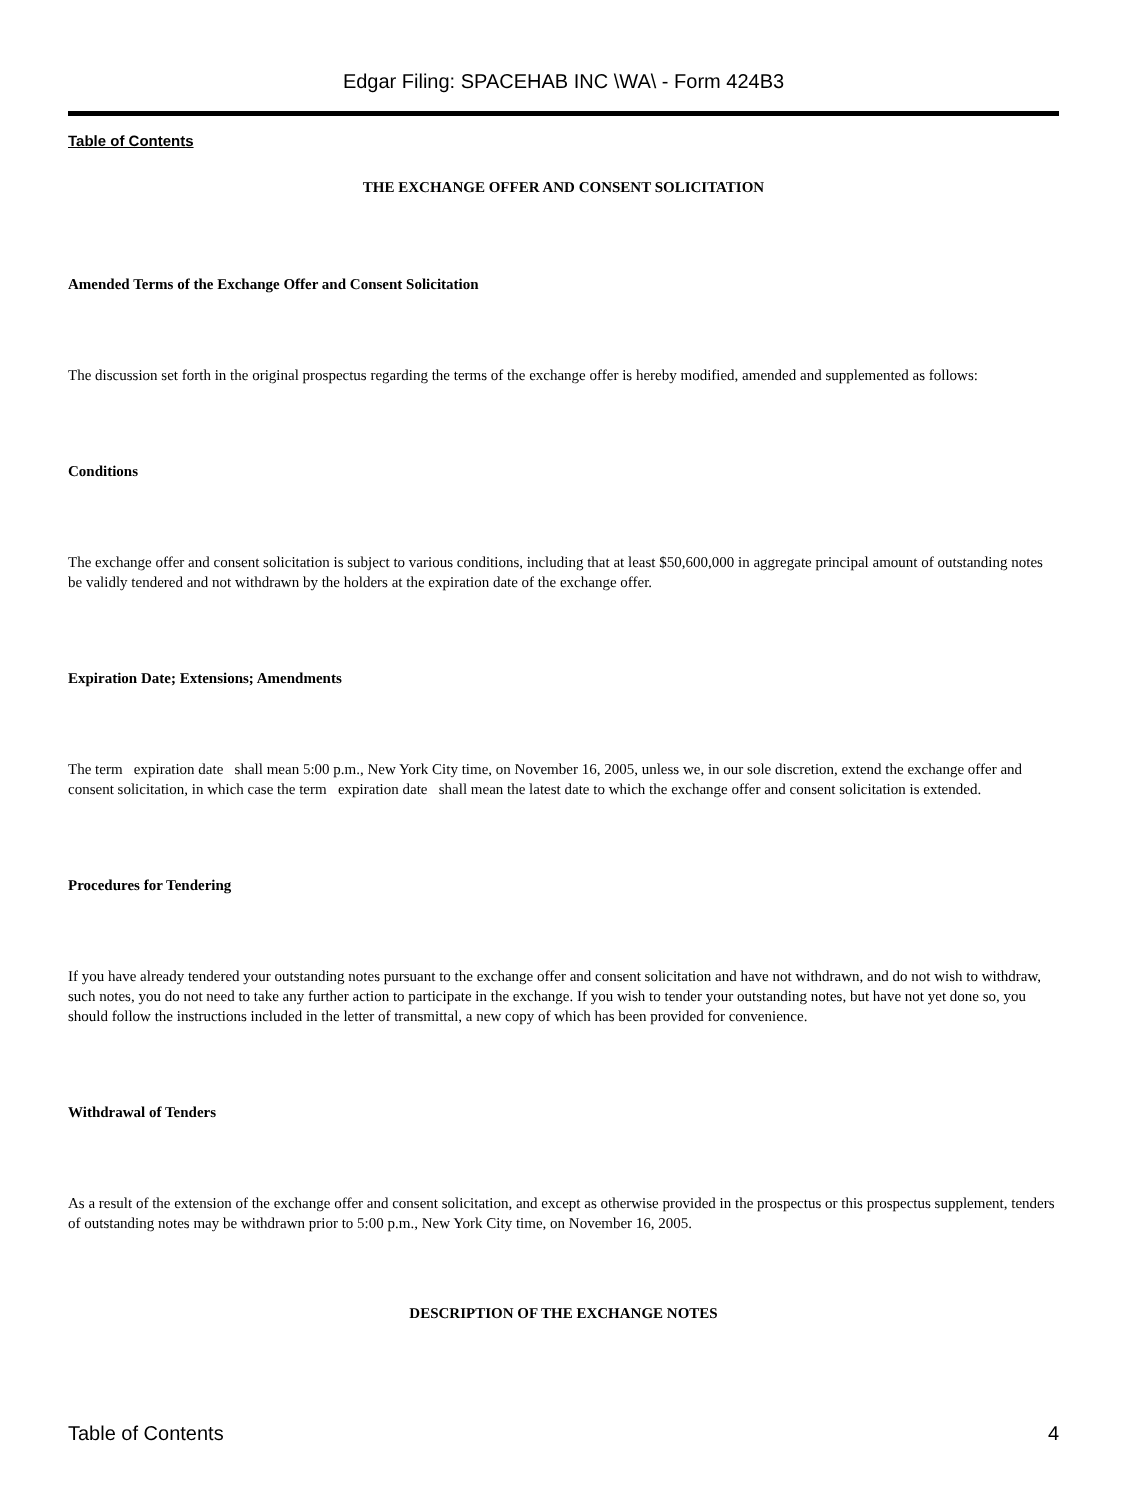Edgar Filing: SPACEHAB INC \WA\ - Form 424B3
Table of Contents
THE EXCHANGE OFFER AND CONSENT SOLICITATION
Amended Terms of the Exchange Offer and Consent Solicitation
The discussion set forth in the original prospectus regarding the terms of the exchange offer is hereby modified, amended and supplemented as follows:
Conditions
The exchange offer and consent solicitation is subject to various conditions, including that at least $50,600,000 in aggregate principal amount of outstanding notes be validly tendered and not withdrawn by the holders at the expiration date of the exchange offer.
Expiration Date; Extensions; Amendments
The term expiration date shall mean 5:00 p.m., New York City time, on November 16, 2005, unless we, in our sole discretion, extend the exchange offer and consent solicitation, in which case the term expiration date shall mean the latest date to which the exchange offer and consent solicitation is extended.
Procedures for Tendering
If you have already tendered your outstanding notes pursuant to the exchange offer and consent solicitation and have not withdrawn, and do not wish to withdraw, such notes, you do not need to take any further action to participate in the exchange. If you wish to tender your outstanding notes, but have not yet done so, you should follow the instructions included in the letter of transmittal, a new copy of which has been provided for convenience.
Withdrawal of Tenders
As a result of the extension of the exchange offer and consent solicitation, and except as otherwise provided in the prospectus or this prospectus supplement, tenders of outstanding notes may be withdrawn prior to 5:00 p.m., New York City time, on November 16, 2005.
DESCRIPTION OF THE EXCHANGE NOTES
Table of Contents 4